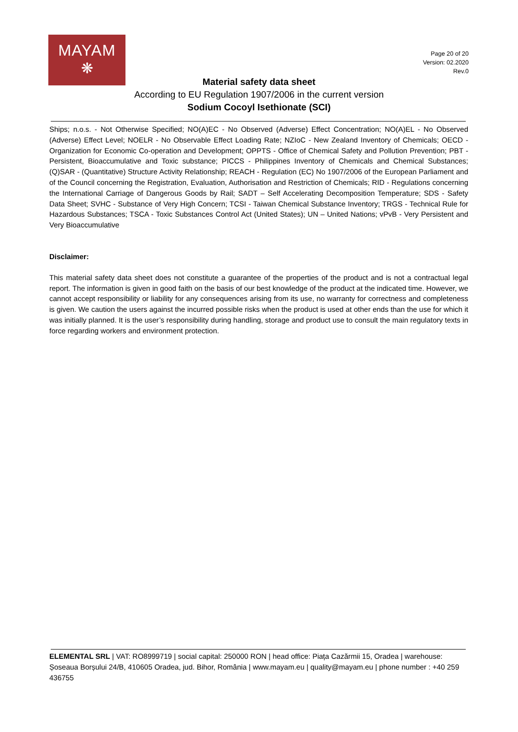MAYAM
❋
Page 20 of 20
Version: 02.2020
Rev.0
Material safety data sheet
According to EU Regulation 1907/2006 in the current version
Sodium Cocoyl Isethionate (SCI)
Ships; n.o.s. - Not Otherwise Specified; NO(A)EC - No Observed (Adverse) Effect Concentration; NO(A)EL - No Observed (Adverse) Effect Level; NOELR - No Observable Effect Loading Rate; NZIoC - New Zealand Inventory of Chemicals; OECD - Organization for Economic Co-operation and Development; OPPTS - Office of Chemical Safety and Pollution Prevention; PBT - Persistent, Bioaccumulative and Toxic substance; PICCS - Philippines Inventory of Chemicals and Chemical Substances; (Q)SAR - (Quantitative) Structure Activity Relationship; REACH - Regulation (EC) No 1907/2006 of the European Parliament and of the Council concerning the Registration, Evaluation, Authorisation and Restriction of Chemicals; RID - Regulations concerning the International Carriage of Dangerous Goods by Rail; SADT – Self Accelerating Decomposition Temperature; SDS - Safety Data Sheet; SVHC - Substance of Very High Concern; TCSI - Taiwan Chemical Substance Inventory; TRGS - Technical Rule for Hazardous Substances; TSCA - Toxic Substances Control Act (United States); UN – United Nations; vPvB - Very Persistent and Very Bioaccumulative
Disclaimer:
This material safety data sheet does not constitute a guarantee of the properties of the product and is not a contractual legal report. The information is given in good faith on the basis of our best knowledge of the product at the indicated time. However, we cannot accept responsibility or liability for any consequences arising from its use, no warranty for correctness and completeness is given. We caution the users against the incurred possible risks when the product is used at other ends than the use for which it was initially planned. It is the user’s responsibility during handling, storage and product use to consult the main regulatory texts in force regarding workers and environment protection.
ELEMENTAL SRL | VAT: RO8999719 | social capital: 250000 RON | head office: Piața Cazărmii 15, Oradea | warehouse: Șoseaua Borșului 24/B, 410605 Oradea, jud. Bihor, România | www.mayam.eu | quality@mayam.eu | phone number : +40 259 436755